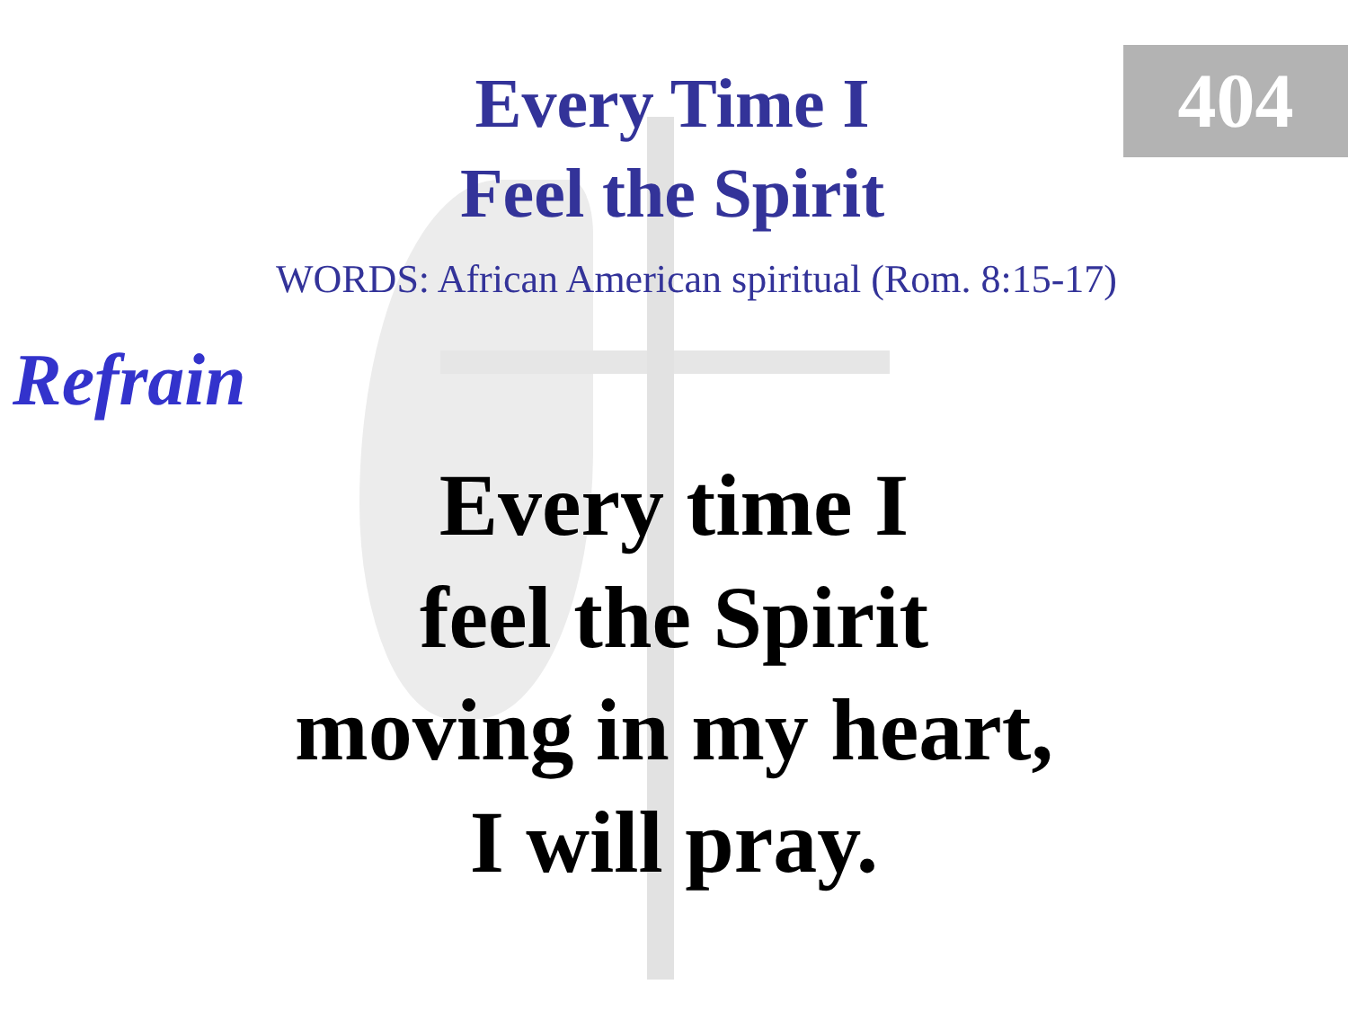404
Every Time I
Feel the Spirit
WORDS: African American spiritual (Rom. 8:15-17)
Refrain
Every time I
feel the Spirit
moving in my heart,
I will pray.